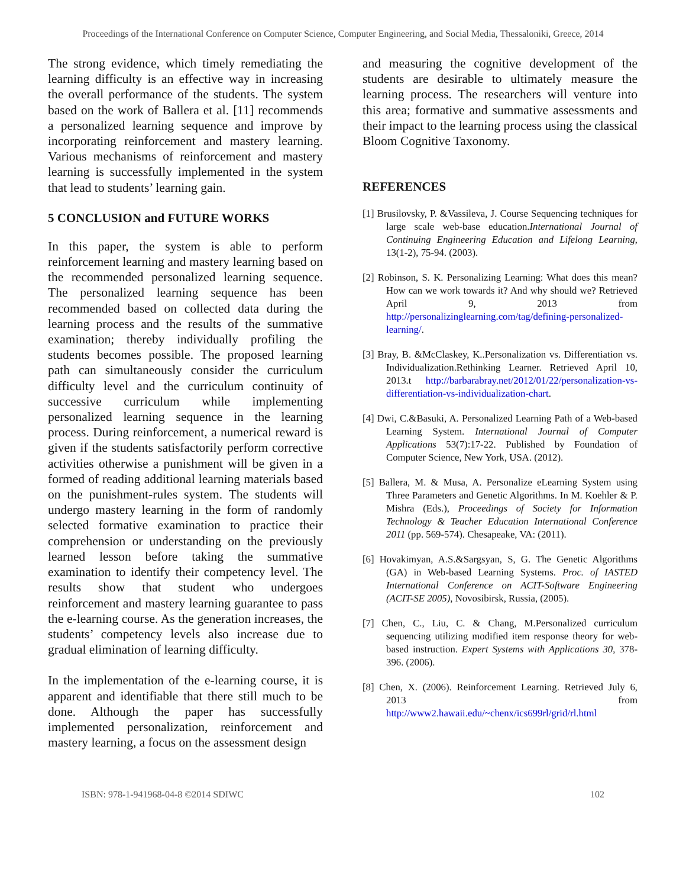Proceedings of the International Conference on Computer Science, Computer Engineering, and Social Media, Thessaloniki, Greece, 2014
The strong evidence, which timely remediating the learning difficulty is an effective way in increasing the overall performance of the students. The system based on the work of Ballera et al. [11] recommends a personalized learning sequence and improve by incorporating reinforcement and mastery learning. Various mechanisms of reinforcement and mastery learning is successfully implemented in the system that lead to students’ learning gain.
5 CONCLUSION and FUTURE WORKS
In this paper, the system is able to perform reinforcement learning and mastery learning based on the recommended personalized learning sequence. The personalized learning sequence has been recommended based on collected data during the learning process and the results of the summative examination; thereby individually profiling the students becomes possible. The proposed learning path can simultaneously consider the curriculum difficulty level and the curriculum continuity of successive curriculum while implementing personalized learning sequence in the learning process. During reinforcement, a numerical reward is given if the students satisfactorily perform corrective activities otherwise a punishment will be given in a formed of reading additional learning materials based on the punishment-rules system. The students will undergo mastery learning in the form of randomly selected formative examination to practice their comprehension or understanding on the previously learned lesson before taking the summative examination to identify their competency level. The results show that student who undergoes reinforcement and mastery learning guarantee to pass the e-learning course. As the generation increases, the students’ competency levels also increase due to gradual elimination of learning difficulty.
In the implementation of the e-learning course, it is apparent and identifiable that there still much to be done. Although the paper has successfully implemented personalization, reinforcement and mastery learning, a focus on the assessment design
and measuring the cognitive development of the students are desirable to ultimately measure the learning process. The researchers will venture into this area; formative and summative assessments and their impact to the learning process using the classical Bloom Cognitive Taxonomy.
REFERENCES
[1] Brusilovsky, P. &Vassileva, J. Course Sequencing techniques for large scale web-base education.International Journal of Continuing Engineering Education and Lifelong Learning, 13(1-2), 75-94. (2003).
[2] Robinson, S. K. Personalizing Learning: What does this mean? How can we work towards it? And why should we? Retrieved April 9, 2013 from http://personalizinglearning.com/tag/defining-personalized-learning/.
[3] Bray, B. &McClaskey, K..Personalization vs. Differentiation vs. Individualization.Rethinking Learner. Retrieved April 10, 2013.t http://barbarabray.net/2012/01/22/personalization-vs-differentiation-vs-individualization-chart.
[4] Dwi, C.&Basuki, A. Personalized Learning Path of a Web-based Learning System. International Journal of Computer Applications 53(7):17-22. Published by Foundation of Computer Science, New York, USA. (2012).
[5] Ballera, M. & Musa, A. Personalize eLearning System using Three Parameters and Genetic Algorithms. In M. Koehler & P. Mishra (Eds.), Proceedings of Society for Information Technology & Teacher Education International Conference 2011 (pp. 569-574). Chesapeake, VA: (2011).
[6] Hovakimyan, A.S.&Sargsyan, S, G. The Genetic Algorithms (GA) in Web-based Learning Systems. Proc. of IASTED International Conference on ACIT-Software Engineering (ACIT-SE 2005), Novosibirsk, Russia, (2005).
[7] Chen, C., Liu, C. & Chang, M.Personalized curriculum sequencing utilizing modified item response theory for web-based instruction. Expert Systems with Applications 30, 378-396. (2006).
[8] Chen, X. (2006). Reinforcement Learning. Retrieved July 6, 2013 from http://www2.hawaii.edu/~chenx/ics699rl/grid/rl.html
ISBN: 978-1-941968-04-8 ©2014 SDIWC 102